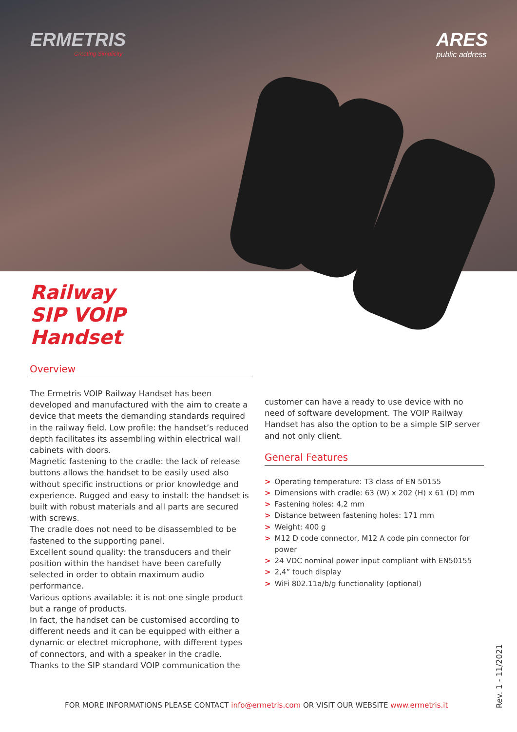ERMETRIS
Creating Simplicity
ARES
public address
Railway
SIP VOIP
Handset
Overview
The Ermetris VOIP Railway Handset has been developed and manufactured with the aim to create a device that meets the demanding standards required in the railway field. Low profile: the handset’s reduced depth facilitates its assembling within electrical wall cabinets with doors.
Magnetic fastening to the cradle: the lack of release buttons allows the handset to be easily used also without specific instructions or prior knowledge and experience. Rugged and easy to install: the handset is built with robust materials and all parts are secured with screws.
The cradle does not need to be disassembled to be fastened to the supporting panel.
Excellent sound quality: the transducers and their position within the handset have been carefully selected in order to obtain maximum audio performance.
Various options available: it is not one single product but a range of products.
In fact, the handset can be customised according to different needs and it can be equipped with either a dynamic or electret microphone, with different types of connectors, and with a speaker in the cradle.
Thanks to the SIP standard VOIP communication the
customer can have a ready to use device with no need of software development. The VOIP Railway Handset has also the option to be a simple SIP server and not only client.
General Features
> Operating temperature: T3 class of EN 50155
> Dimensions with cradle: 63 (W) x 202 (H) x 61 (D) mm
> Fastening holes: 4,2 mm
> Distance between fastening holes: 171 mm
> Weight: 400 g
> M12 D code connector, M12 A code pin connector for power
> 24 VDC nominal power input compliant with EN50155
> 2,4” touch display
> WiFi 802.11a/b/g functionality (optional)
FOR MORE INFORMATIONS PLEASE CONTACT info@ermetris.com OR VISIT OUR WEBSITE www.ermetris.it
Rev. 1 - 11/2021